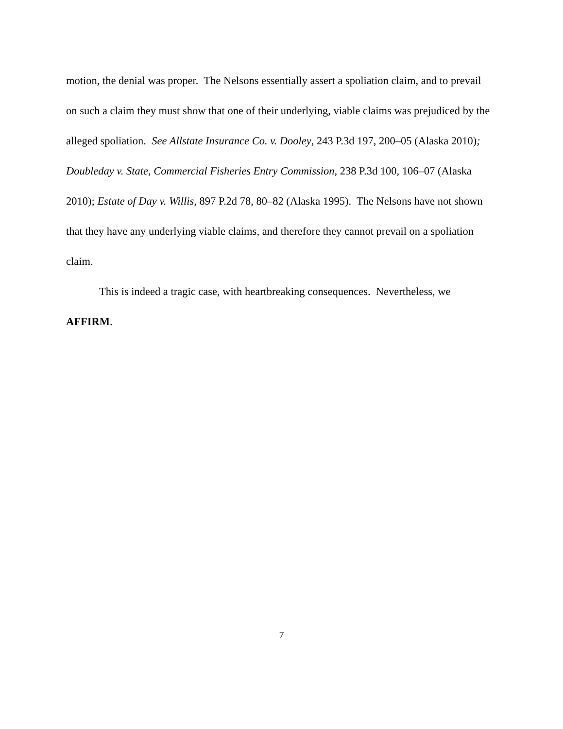motion, the denial was proper. The Nelsons essentially assert a spoliation claim, and to prevail on such a claim they must show that one of their underlying, viable claims was prejudiced by the alleged spoliation. See Allstate Insurance Co. v. Dooley, 243 P.3d 197, 200–05 (Alaska 2010); Doubleday v. State, Commercial Fisheries Entry Commission, 238 P.3d 100, 106–07 (Alaska 2010); Estate of Day v. Willis, 897 P.2d 78, 80–82 (Alaska 1995). The Nelsons have not shown that they have any underlying viable claims, and therefore they cannot prevail on a spoliation claim.
This is indeed a tragic case, with heartbreaking consequences. Nevertheless, we AFFIRM.
7